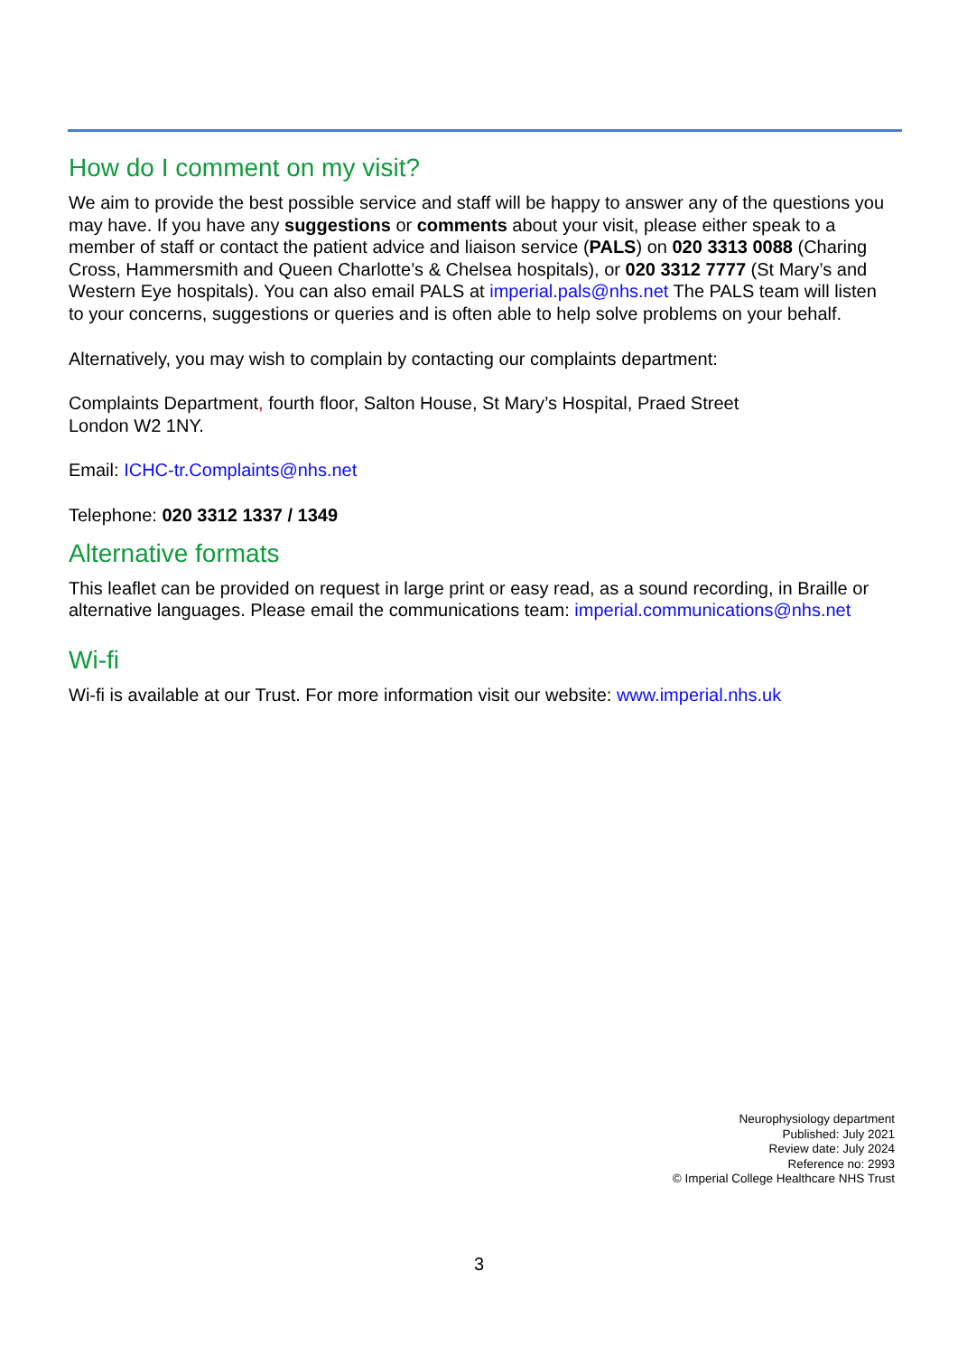How do I comment on my visit?
We aim to provide the best possible service and staff will be happy to answer any of the questions you may have. If you have any suggestions or comments about your visit, please either speak to a member of staff or contact the patient advice and liaison service (PALS) on 020 3313 0088 (Charing Cross, Hammersmith and Queen Charlotte’s & Chelsea hospitals), or 020 3312 7777 (St Mary’s and Western Eye hospitals). You can also email PALS at imperial.pals@nhs.net The PALS team will listen to your concerns, suggestions or queries and is often able to help solve problems on your behalf.
Alternatively, you may wish to complain by contacting our complaints department:
Complaints Department, fourth floor, Salton House, St Mary’s Hospital, Praed Street
London W2 1NY.
Email: ICHC-tr.Complaints@nhs.net
Telephone: 020 3312 1337 / 1349
Alternative formats
This leaflet can be provided on request in large print or easy read, as a sound recording, in Braille or alternative languages. Please email the communications team: imperial.communications@nhs.net
Wi-fi
Wi-fi is available at our Trust. For more information visit our website: www.imperial.nhs.uk
Neurophysiology department
Published: July 2021
Review date: July 2024
Reference no: 2993
© Imperial College Healthcare NHS Trust
3